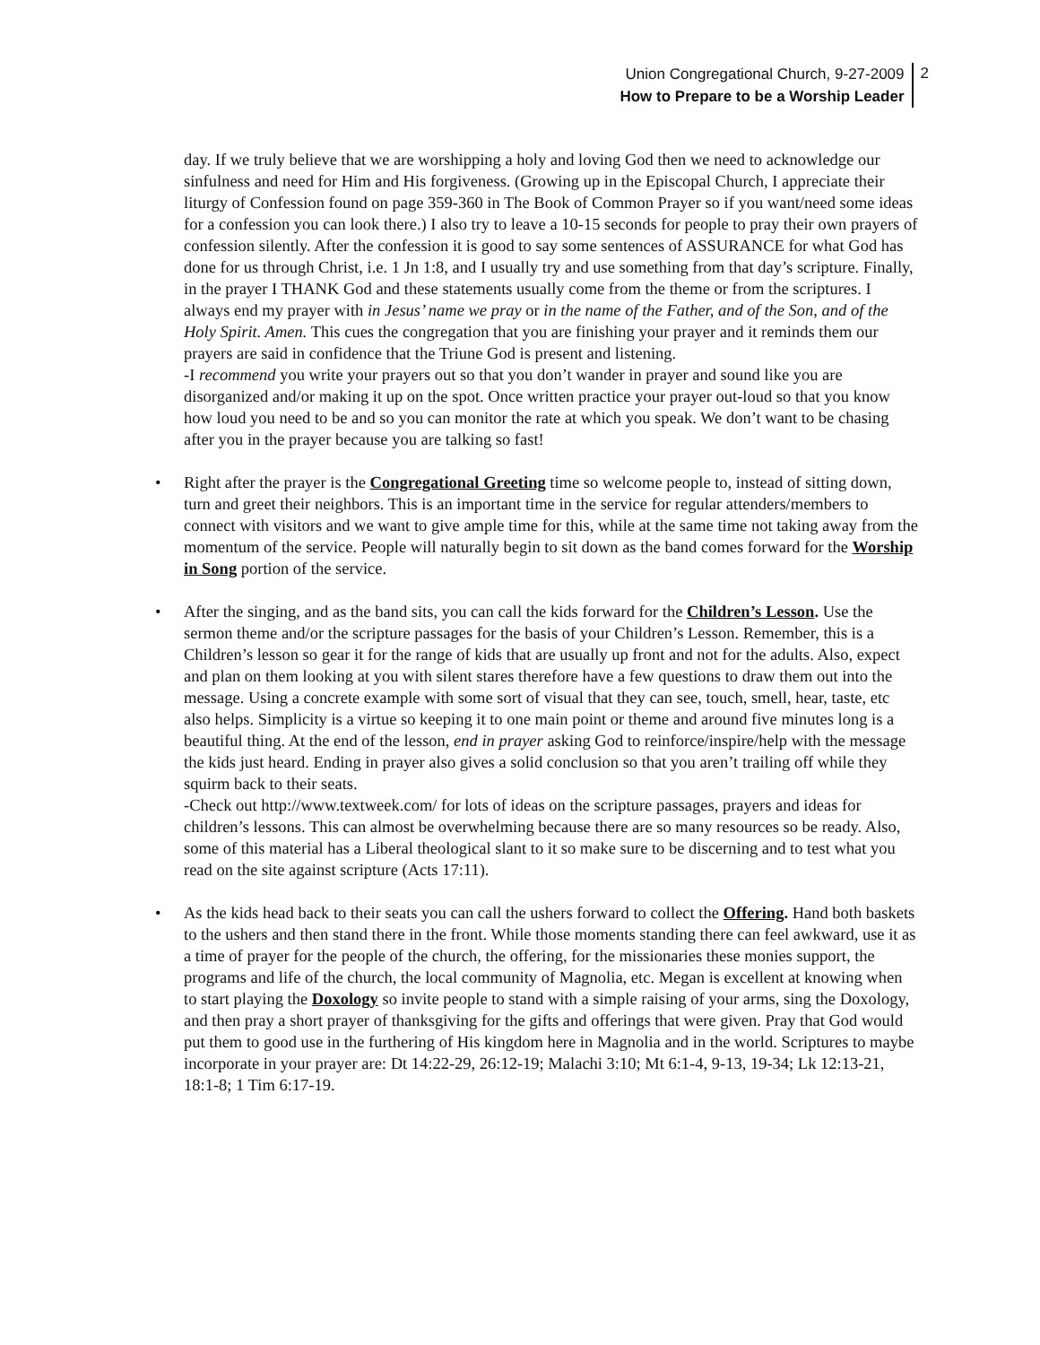Union Congregational Church, 9-27-2009
How to Prepare to be a Worship Leader
2
day. If we truly believe that we are worshipping a holy and loving God then we need to acknowledge our sinfulness and need for Him and His forgiveness. (Growing up in the Episcopal Church, I appreciate their liturgy of Confession found on page 359-360 in The Book of Common Prayer so if you want/need some ideas for a confession you can look there.) I also try to leave a 10-15 seconds for people to pray their own prayers of confession silently. After the confession it is good to say some sentences of ASSURANCE for what God has done for us through Christ, i.e. 1 Jn 1:8, and I usually try and use something from that day’s scripture. Finally, in the prayer I THANK God and these statements usually come from the theme or from the scriptures. I always end my prayer with in Jesus’ name we pray or in the name of the Father, and of the Son, and of the Holy Spirit. Amen. This cues the congregation that you are finishing your prayer and it reminds them our prayers are said in confidence that the Triune God is present and listening.
-I recommend you write your prayers out so that you don’t wander in prayer and sound like you are disorganized and/or making it up on the spot. Once written practice your prayer out-loud so that you know how loud you need to be and so you can monitor the rate at which you speak. We don’t want to be chasing after you in the prayer because you are talking so fast!
• Right after the prayer is the Congregational Greeting time so welcome people to, instead of sitting down, turn and greet their neighbors. This is an important time in the service for regular attenders/members to connect with visitors and we want to give ample time for this, while at the same time not taking away from the momentum of the service. People will naturally begin to sit down as the band comes forward for the Worship in Song portion of the service.
• After the singing, and as the band sits, you can call the kids forward for the Children’s Lesson. Use the sermon theme and/or the scripture passages for the basis of your Children’s Lesson. Remember, this is a Children’s lesson so gear it for the range of kids that are usually up front and not for the adults. Also, expect and plan on them looking at you with silent stares therefore have a few questions to draw them out into the message. Using a concrete example with some sort of visual that they can see, touch, smell, hear, taste, etc also helps. Simplicity is a virtue so keeping it to one main point or theme and around five minutes long is a beautiful thing. At the end of the lesson, end in prayer asking God to reinforce/inspire/help with the message the kids just heard. Ending in prayer also gives a solid conclusion so that you aren’t trailing off while they squirm back to their seats.
-Check out http://www.textweek.com/ for lots of ideas on the scripture passages, prayers and ideas for children’s lessons. This can almost be overwhelming because there are so many resources so be ready. Also, some of this material has a Liberal theological slant to it so make sure to be discerning and to test what you read on the site against scripture (Acts 17:11).
• As the kids head back to their seats you can call the ushers forward to collect the Offering. Hand both baskets to the ushers and then stand there in the front. While those moments standing there can feel awkward, use it as a time of prayer for the people of the church, the offering, for the missionaries these monies support, the programs and life of the church, the local community of Magnolia, etc. Megan is excellent at knowing when to start playing the Doxology so invite people to stand with a simple raising of your arms, sing the Doxology, and then pray a short prayer of thanksgiving for the gifts and offerings that were given. Pray that God would put them to good use in the furthering of His kingdom here in Magnolia and in the world. Scriptures to maybe incorporate in your prayer are: Dt 14:22-29, 26:12-19; Malachi 3:10; Mt 6:1-4, 9-13, 19-34; Lk 12:13-21, 18:1-8; 1 Tim 6:17-19.